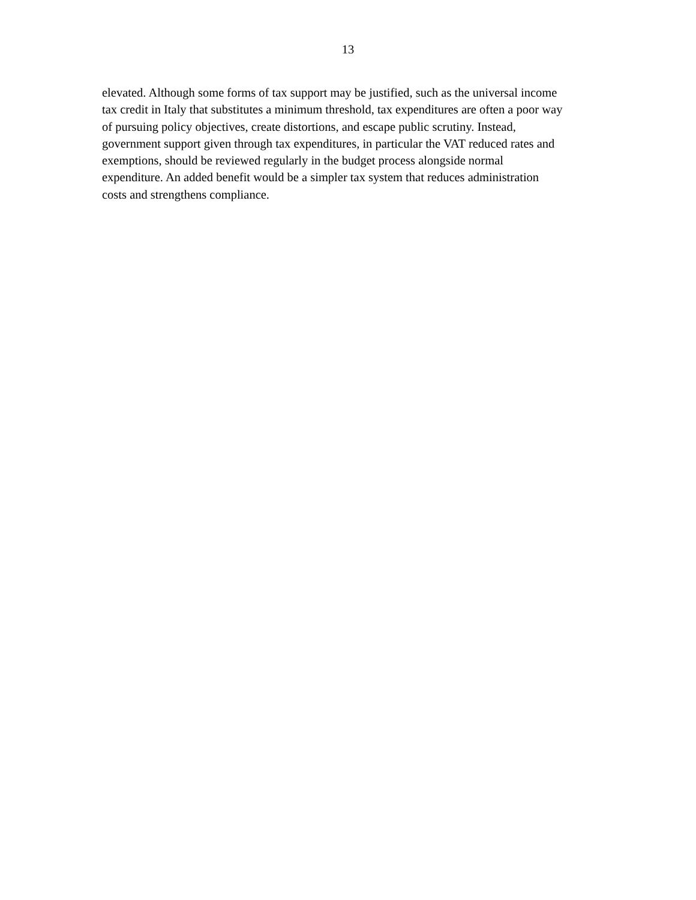13
elevated. Although some forms of tax support may be justified, such as the universal income
tax credit in Italy that substitutes a minimum threshold, tax expenditures are often a poor way
of pursuing policy objectives, create distortions, and escape public scrutiny. Instead,
government support given through tax expenditures, in particular the VAT reduced rates and
exemptions, should be reviewed regularly in the budget process alongside normal
expenditure. An added benefit would be a simpler tax system that reduces administration
costs and strengthens compliance.